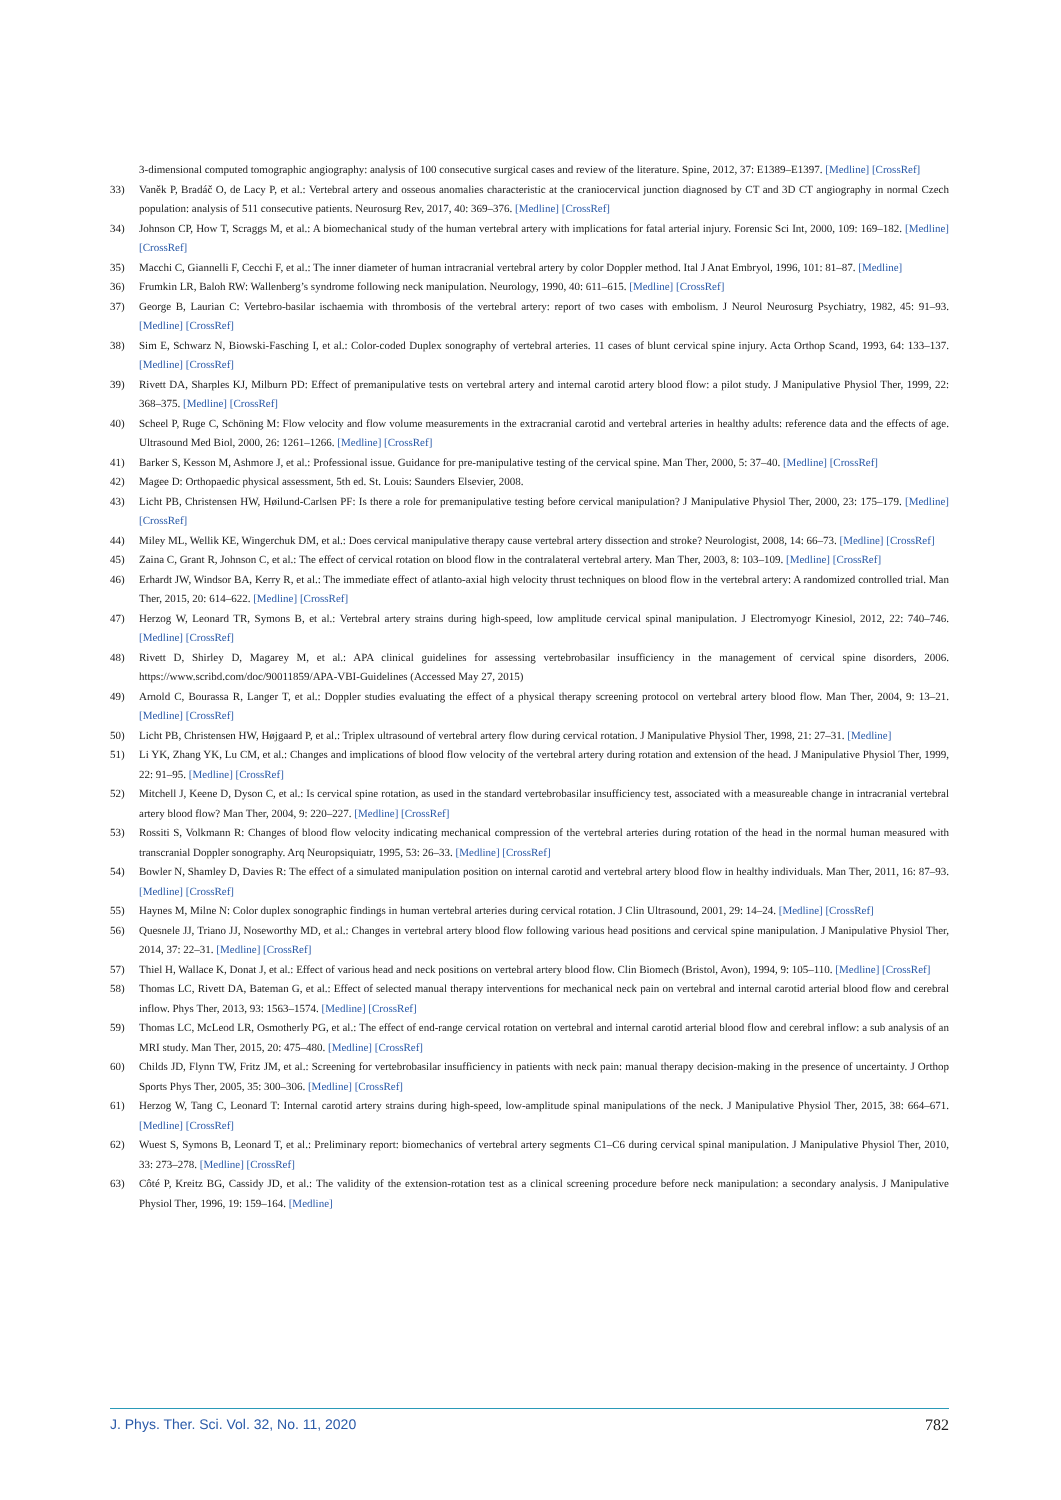3-dimensional computed tomographic angiography: analysis of 100 consecutive surgical cases and review of the literature. Spine, 2012, 37: E1389–E1397. [Medline] [CrossRef]
33) Vaněk P, Bradáč O, de Lacy P, et al.: Vertebral artery and osseous anomalies characteristic at the craniocervical junction diagnosed by CT and 3D CT angiography in normal Czech population: analysis of 511 consecutive patients. Neurosurg Rev, 2017, 40: 369–376. [Medline] [CrossRef]
34) Johnson CP, How T, Scraggs M, et al.: A biomechanical study of the human vertebral artery with implications for fatal arterial injury. Forensic Sci Int, 2000, 109: 169–182. [Medline] [CrossRef]
35) Macchi C, Giannelli F, Cecchi F, et al.: The inner diameter of human intracranial vertebral artery by color Doppler method. Ital J Anat Embryol, 1996, 101: 81–87. [Medline]
36) Frumkin LR, Baloh RW: Wallenberg’s syndrome following neck manipulation. Neurology, 1990, 40: 611–615. [Medline] [CrossRef]
37) George B, Laurian C: Vertebro-basilar ischaemia with thrombosis of the vertebral artery: report of two cases with embolism. J Neurol Neurosurg Psychiatry, 1982, 45: 91–93. [Medline] [CrossRef]
38) Sim E, Schwarz N, Biowski-Fasching I, et al.: Color-coded Duplex sonography of vertebral arteries. 11 cases of blunt cervical spine injury. Acta Orthop Scand, 1993, 64: 133–137. [Medline] [CrossRef]
39) Rivett DA, Sharples KJ, Milburn PD: Effect of premanipulative tests on vertebral artery and internal carotid artery blood flow: a pilot study. J Manipulative Physiol Ther, 1999, 22: 368–375. [Medline] [CrossRef]
40) Scheel P, Ruge C, Schöning M: Flow velocity and flow volume measurements in the extracranial carotid and vertebral arteries in healthy adults: reference data and the effects of age. Ultrasound Med Biol, 2000, 26: 1261–1266. [Medline] [CrossRef]
41) Barker S, Kesson M, Ashmore J, et al.: Professional issue. Guidance for pre-manipulative testing of the cervical spine. Man Ther, 2000, 5: 37–40. [Medline] [CrossRef]
42) Magee D: Orthopaedic physical assessment, 5th ed. St. Louis: Saunders Elsevier, 2008.
43) Licht PB, Christensen HW, Høilund-Carlsen PF: Is there a role for premanipulative testing before cervical manipulation? J Manipulative Physiol Ther, 2000, 23: 175–179. [Medline] [CrossRef]
44) Miley ML, Wellik KE, Wingerchuk DM, et al.: Does cervical manipulative therapy cause vertebral artery dissection and stroke? Neurologist, 2008, 14: 66–73. [Medline] [CrossRef]
45) Zaina C, Grant R, Johnson C, et al.: The effect of cervical rotation on blood flow in the contralateral vertebral artery. Man Ther, 2003, 8: 103–109. [Medline] [CrossRef]
46) Erhardt JW, Windsor BA, Kerry R, et al.: The immediate effect of atlanto-axial high velocity thrust techniques on blood flow in the vertebral artery: A randomized controlled trial. Man Ther, 2015, 20: 614–622. [Medline] [CrossRef]
47) Herzog W, Leonard TR, Symons B, et al.: Vertebral artery strains during high-speed, low amplitude cervical spinal manipulation. J Electromyogr Kinesiol, 2012, 22: 740–746. [Medline] [CrossRef]
48) Rivett D, Shirley D, Magarey M, et al.: APA clinical guidelines for assessing vertebrobasilar insufficiency in the management of cervical spine disorders, 2006. https://www.scribd.com/doc/90011859/APA-VBI-Guidelines (Accessed May 27, 2015)
49) Arnold C, Bourassa R, Langer T, et al.: Doppler studies evaluating the effect of a physical therapy screening protocol on vertebral artery blood flow. Man Ther, 2004, 9: 13–21. [Medline] [CrossRef]
50) Licht PB, Christensen HW, Højgaard P, et al.: Triplex ultrasound of vertebral artery flow during cervical rotation. J Manipulative Physiol Ther, 1998, 21: 27–31. [Medline]
51) Li YK, Zhang YK, Lu CM, et al.: Changes and implications of blood flow velocity of the vertebral artery during rotation and extension of the head. J Manipulative Physiol Ther, 1999, 22: 91–95. [Medline] [CrossRef]
52) Mitchell J, Keene D, Dyson C, et al.: Is cervical spine rotation, as used in the standard vertebrobasilar insufficiency test, associated with a measureable change in intracranial vertebral artery blood flow? Man Ther, 2004, 9: 220–227. [Medline] [CrossRef]
53) Rossiti S, Volkmann R: Changes of blood flow velocity indicating mechanical compression of the vertebral arteries during rotation of the head in the normal human measured with transcranial Doppler sonography. Arq Neuropsiquiatr, 1995, 53: 26–33. [Medline] [CrossRef]
54) Bowler N, Shamley D, Davies R: The effect of a simulated manipulation position on internal carotid and vertebral artery blood flow in healthy individuals. Man Ther, 2011, 16: 87–93. [Medline] [CrossRef]
55) Haynes M, Milne N: Color duplex sonographic findings in human vertebral arteries during cervical rotation. J Clin Ultrasound, 2001, 29: 14–24. [Medline] [CrossRef]
56) Quesnele JJ, Triano JJ, Noseworthy MD, et al.: Changes in vertebral artery blood flow following various head positions and cervical spine manipulation. J Manipulative Physiol Ther, 2014, 37: 22–31. [Medline] [CrossRef]
57) Thiel H, Wallace K, Donat J, et al.: Effect of various head and neck positions on vertebral artery blood flow. Clin Biomech (Bristol, Avon), 1994, 9: 105–110. [Medline] [CrossRef]
58) Thomas LC, Rivett DA, Bateman G, et al.: Effect of selected manual therapy interventions for mechanical neck pain on vertebral and internal carotid arterial blood flow and cerebral inflow. Phys Ther, 2013, 93: 1563–1574. [Medline] [CrossRef]
59) Thomas LC, McLeod LR, Osmotherly PG, et al.: The effect of end-range cervical rotation on vertebral and internal carotid arterial blood flow and cerebral inflow: a sub analysis of an MRI study. Man Ther, 2015, 20: 475–480. [Medline] [CrossRef]
60) Childs JD, Flynn TW, Fritz JM, et al.: Screening for vertebrobasilar insufficiency in patients with neck pain: manual therapy decision-making in the presence of uncertainty. J Orthop Sports Phys Ther, 2005, 35: 300–306. [Medline] [CrossRef]
61) Herzog W, Tang C, Leonard T: Internal carotid artery strains during high-speed, low-amplitude spinal manipulations of the neck. J Manipulative Physiol Ther, 2015, 38: 664–671. [Medline] [CrossRef]
62) Wuest S, Symons B, Leonard T, et al.: Preliminary report: biomechanics of vertebral artery segments C1–C6 during cervical spinal manipulation. J Manipulative Physiol Ther, 2010, 33: 273–278. [Medline] [CrossRef]
63) Côté P, Kreitz BG, Cassidy JD, et al.: The validity of the extension-rotation test as a clinical screening procedure before neck manipulation: a secondary analysis. J Manipulative Physiol Ther, 1996, 19: 159–164. [Medline]
J. Phys. Ther. Sci. Vol. 32, No. 11, 2020 782